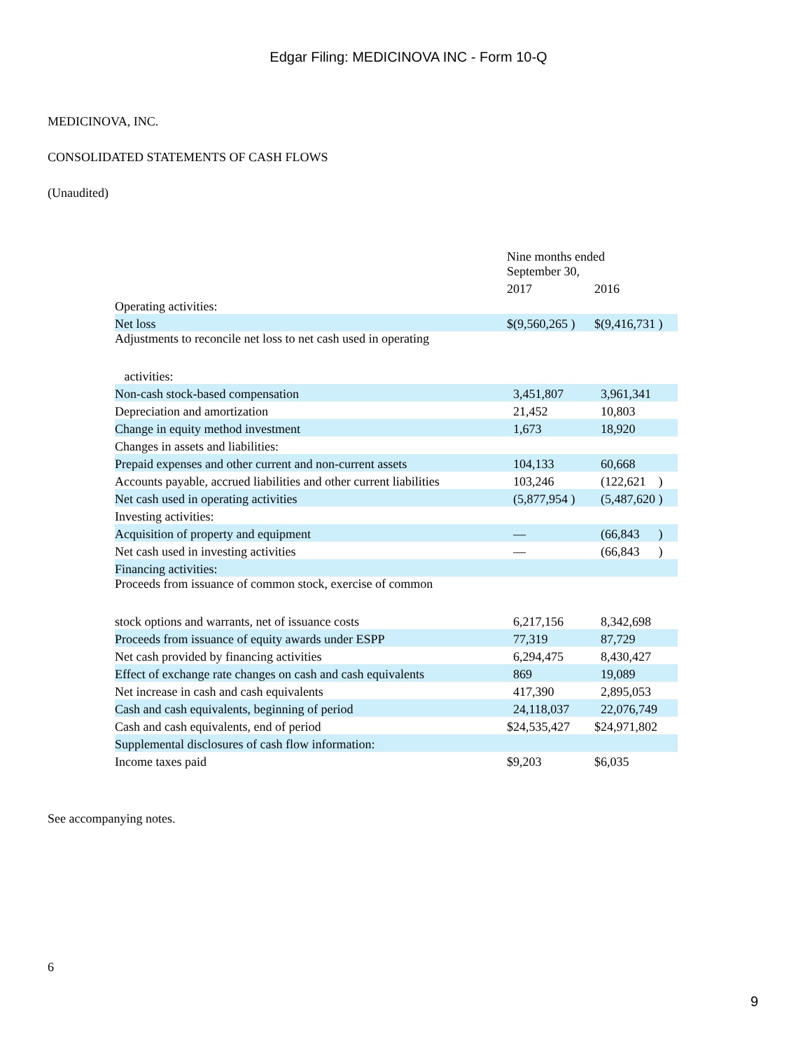Edgar Filing: MEDICINOVA INC - Form 10-Q
MEDICINOVA, INC.
CONSOLIDATED STATEMENTS OF CASH FLOWS
(Unaudited)
| | Nine months ended September 30, | |
| | 2017 | 2016 |
| Operating activities: | | |
| Net loss | $(9,560,265 ) | $(9,416,731 ) |
| Adjustments to reconcile net loss to net cash used in operating | | |
| activities: | | |
| Non-cash stock-based compensation | 3,451,807 | 3,961,341 |
| Depreciation and amortization | 21,452 | 10,803 |
| Change in equity method investment | 1,673 | 18,920 |
| Changes in assets and liabilities: | | |
| Prepaid expenses and other current and non-current assets | 104,133 | 60,668 |
| Accounts payable, accrued liabilities and other current liabilities | 103,246 | (122,621 ) |
| Net cash used in operating activities | (5,877,954 ) | (5,487,620 ) |
| Investing activities: | | |
| Acquisition of property and equipment | — | (66,843 ) |
| Net cash used in investing activities | — | (66,843 ) |
| Financing activities: | | |
| Proceeds from issuance of common stock, exercise of common | | |
| stock options and warrants, net of issuance costs | 6,217,156 | 8,342,698 |
| Proceeds from issuance of equity awards under ESPP | 77,319 | 87,729 |
| Net cash provided by financing activities | 6,294,475 | 8,430,427 |
| Effect of exchange rate changes on cash and cash equivalents | 869 | 19,089 |
| Net increase in cash and cash equivalents | 417,390 | 2,895,053 |
| Cash and cash equivalents, beginning of period | 24,118,037 | 22,076,749 |
| Cash and cash equivalents, end of period | $24,535,427 | $24,971,802 |
| Supplemental disclosures of cash flow information: | | |
| Income taxes paid | $9,203 | $6,035 |
See accompanying notes.
6
9